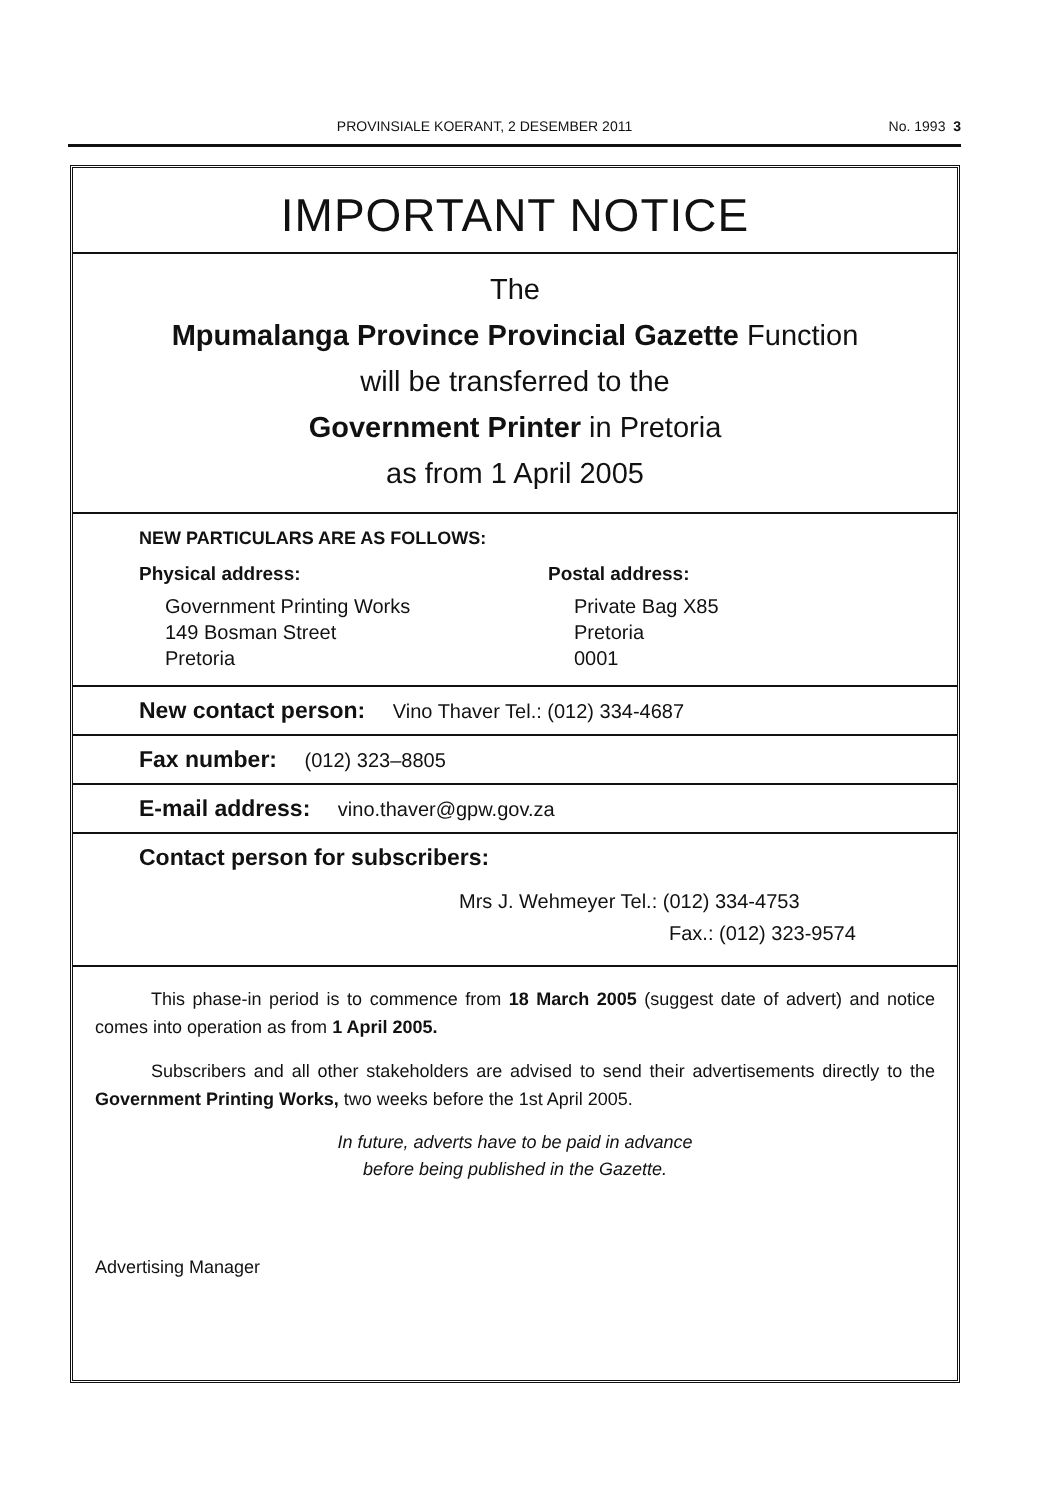PROVINSIALE KOERANT, 2 DESEMBER 2011
No. 1993 3
IMPORTANT NOTICE
The
Mpumalanga Province Provincial Gazette Function
will be transferred to the
Government Printer in Pretoria
as from 1 April 2005
NEW PARTICULARS ARE AS FOLLOWS:
Physical address:
Government Printing Works
149 Bosman Street
Pretoria
Postal address:
Private Bag X85
Pretoria
0001
New contact person: Vino Thaver Tel.: (012) 334-4687
Fax number: (012) 323–8805
E-mail address: vino.thaver@gpw.gov.za
Contact person for subscribers:
Mrs J. Wehmeyer Tel.: (012) 334-4753
Fax.: (012) 323-9574
This phase-in period is to commence from 18 March 2005 (suggest date of advert) and notice comes into operation as from 1 April 2005.
Subscribers and all other stakeholders are advised to send their advertisements directly to the Government Printing Works, two weeks before the 1st April 2005.
In future, adverts have to be paid in advance
before being published in the Gazette.
Advertising Manager